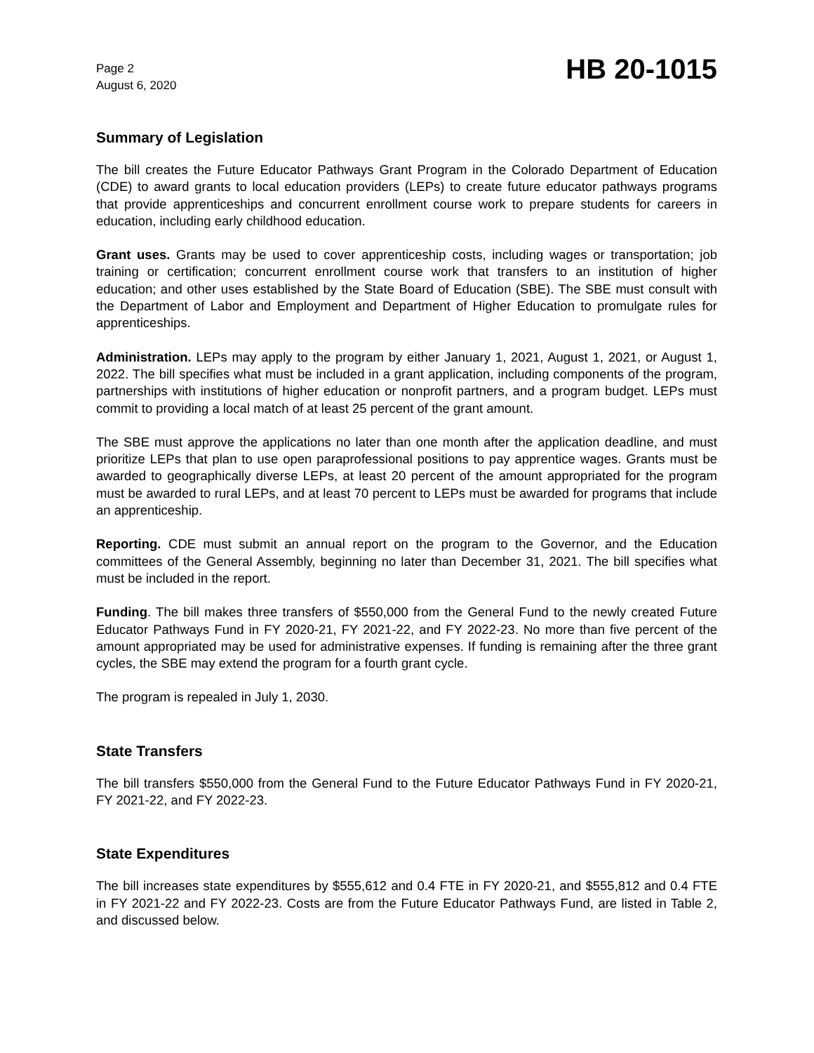Page 2
August 6, 2020
HB 20-1015
Summary of Legislation
The bill creates the Future Educator Pathways Grant Program in the Colorado Department of Education (CDE) to award grants to local education providers (LEPs) to create future educator pathways programs that provide apprenticeships and concurrent enrollment course work to prepare students for careers in education, including early childhood education.
Grant uses. Grants may be used to cover apprenticeship costs, including wages or transportation; job training or certification; concurrent enrollment course work that transfers to an institution of higher education; and other uses established by the State Board of Education (SBE). The SBE must consult with the Department of Labor and Employment and Department of Higher Education to promulgate rules for apprenticeships.
Administration. LEPs may apply to the program by either January 1, 2021, August 1, 2021, or August 1, 2022. The bill specifies what must be included in a grant application, including components of the program, partnerships with institutions of higher education or nonprofit partners, and a program budget. LEPs must commit to providing a local match of at least 25 percent of the grant amount.
The SBE must approve the applications no later than one month after the application deadline, and must prioritize LEPs that plan to use open paraprofessional positions to pay apprentice wages. Grants must be awarded to geographically diverse LEPs, at least 20 percent of the amount appropriated for the program must be awarded to rural LEPs, and at least 70 percent to LEPs must be awarded for programs that include an apprenticeship.
Reporting. CDE must submit an annual report on the program to the Governor, and the Education committees of the General Assembly, beginning no later than December 31, 2021. The bill specifies what must be included in the report.
Funding. The bill makes three transfers of $550,000 from the General Fund to the newly created Future Educator Pathways Fund in FY 2020-21, FY 2021-22, and FY 2022-23. No more than five percent of the amount appropriated may be used for administrative expenses. If funding is remaining after the three grant cycles, the SBE may extend the program for a fourth grant cycle.
The program is repealed in July 1, 2030.
State Transfers
The bill transfers $550,000 from the General Fund to the Future Educator Pathways Fund in FY 2020-21, FY 2021-22, and FY 2022-23.
State Expenditures
The bill increases state expenditures by $555,612 and 0.4 FTE in FY 2020-21, and $555,812 and 0.4 FTE in FY 2021-22 and FY 2022-23. Costs are from the Future Educator Pathways Fund, are listed in Table 2, and discussed below.